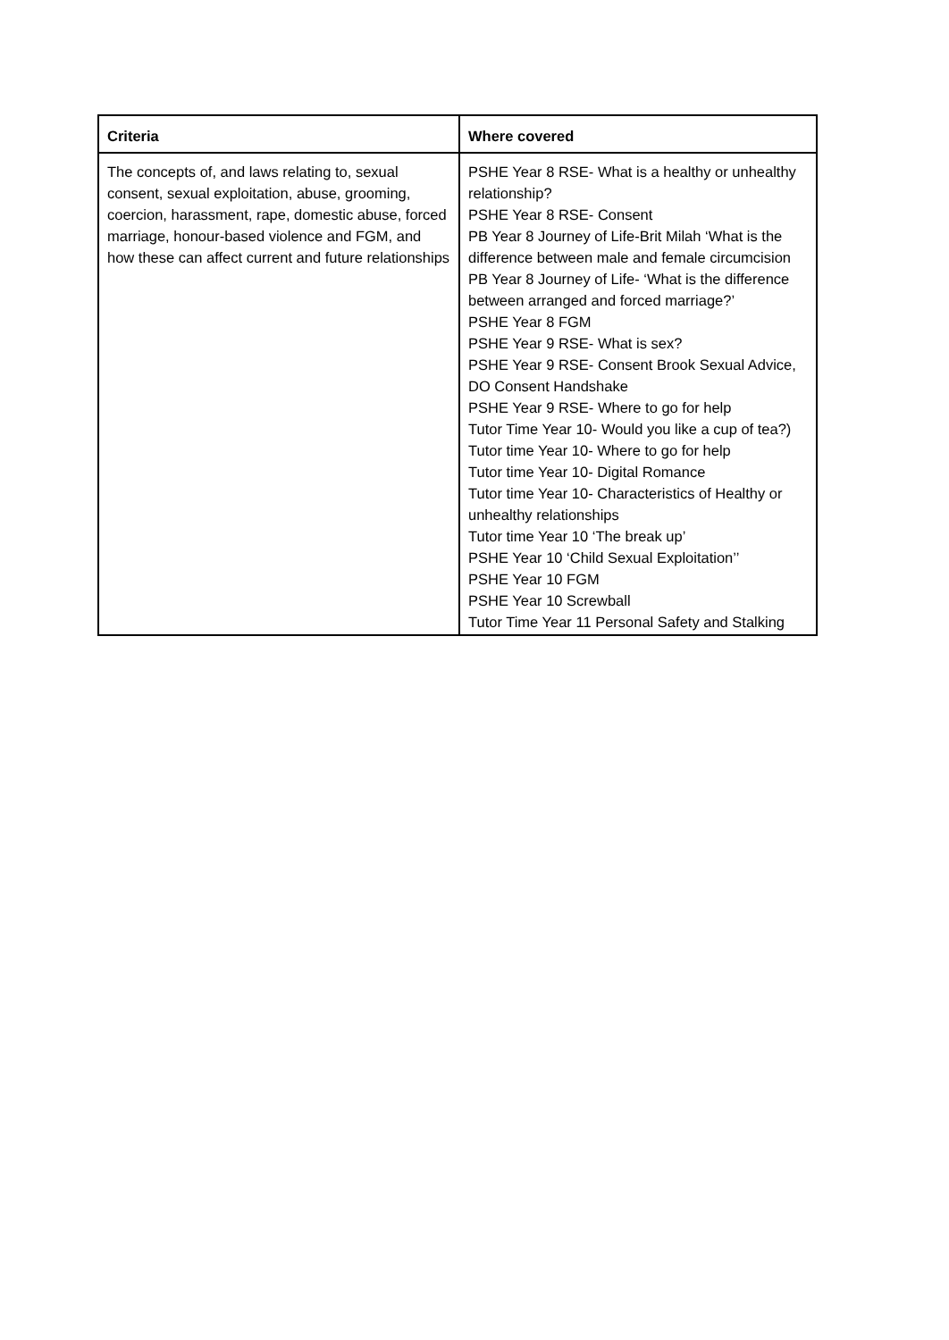| Criteria | Where covered |
| --- | --- |
| The concepts of, and laws relating to, sexual consent, sexual exploitation, abuse, grooming, coercion, harassment, rape, domestic abuse, forced marriage, honour-based violence and FGM, and how these can affect current and future relationships | PSHE Year 8 RSE- What is a healthy or unhealthy relationship? PSHE Year 8 RSE- Consent PB Year 8 Journey of Life-Brit Milah ‘What is the difference between male and female circumcision PB Year 8 Journey of Life- ‘What is the difference between arranged and forced marriage?’ PSHE Year 8 FGM PSHE Year 9 RSE- What is sex? PSHE Year 9 RSE- Consent Brook Sexual Advice, DO Consent Handshake PSHE Year 9 RSE- Where to go for help Tutor Time Year 10- Would you like a cup of tea?) Tutor time Year 10- Where to go for help Tutor time Year 10- Digital Romance Tutor time Year 10- Characteristics of Healthy or unhealthy relationships Tutor time Year 10 ‘The break up’ PSHE Year 10 ‘Child Sexual Exploitation’’ PSHE Year 10 FGM PSHE Year 10 Screwball Tutor Time Year 11 Personal Safety and Stalking |